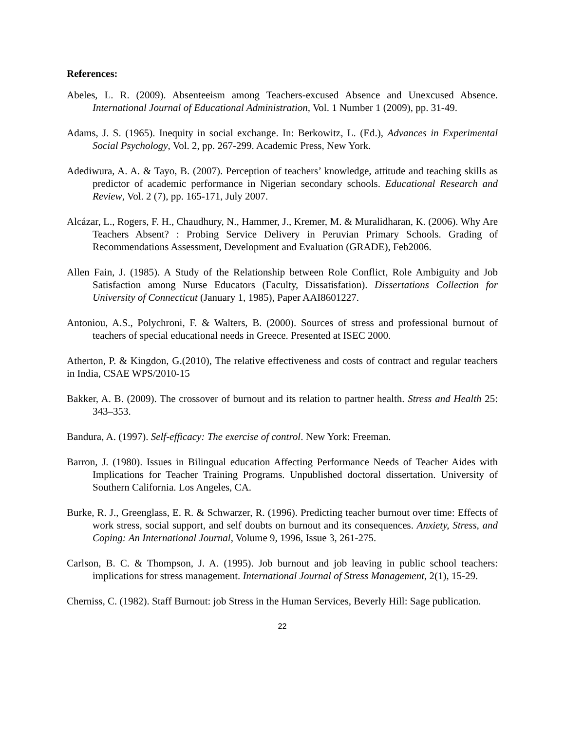References:
Abeles, L. R. (2009). Absenteeism among Teachers-excused Absence and Unexcused Absence. International Journal of Educational Administration, Vol. 1 Number 1 (2009), pp. 31-49.
Adams, J. S. (1965). Inequity in social exchange. In: Berkowitz, L. (Ed.), Advances in Experimental Social Psychology, Vol. 2, pp. 267-299. Academic Press, New York.
Adediwura, A. A. & Tayo, B. (2007). Perception of teachers’ knowledge, attitude and teaching skills as predictor of academic performance in Nigerian secondary schools. Educational Research and Review, Vol. 2 (7), pp. 165-171, July 2007.
Alcázar, L., Rogers, F. H., Chaudhury, N., Hammer, J., Kremer, M. & Muralidharan, K. (2006). Why Are Teachers Absent? : Probing Service Delivery in Peruvian Primary Schools. Grading of Recommendations Assessment, Development and Evaluation (GRADE), Feb2006.
Allen Fain, J. (1985). A Study of the Relationship between Role Conflict, Role Ambiguity and Job Satisfaction among Nurse Educators (Faculty, Dissatisfation). Dissertations Collection for University of Connecticut (January 1, 1985), Paper AAI8601227.
Antoniou, A.S., Polychroni, F. & Walters, B. (2000). Sources of stress and professional burnout of teachers of special educational needs in Greece. Presented at ISEC 2000.
Atherton, P. & Kingdon, G.(2010), The relative effectiveness and costs of contract and regular teachers in India, CSAE WPS/2010-15
Bakker, A. B. (2009). The crossover of burnout and its relation to partner health. Stress and Health 25: 343–353.
Bandura, A. (1997). Self-efficacy: The exercise of control. New York: Freeman.
Barron, J. (1980). Issues in Bilingual education Affecting Performance Needs of Teacher Aides with Implications for Teacher Training Programs. Unpublished doctoral dissertation. University of Southern California. Los Angeles, CA.
Burke, R. J., Greenglass, E. R. & Schwarzer, R. (1996). Predicting teacher burnout over time: Effects of work stress, social support, and self doubts on burnout and its consequences. Anxiety, Stress, and Coping: An International Journal, Volume 9, 1996, Issue 3, 261-275.
Carlson, B. C. & Thompson, J. A. (1995). Job burnout and job leaving in public school teachers: implications for stress management. International Journal of Stress Management, 2(1), 15-29.
Cherniss, C. (1982). Staff Burnout: job Stress in the Human Services, Beverly Hill: Sage publication.
22